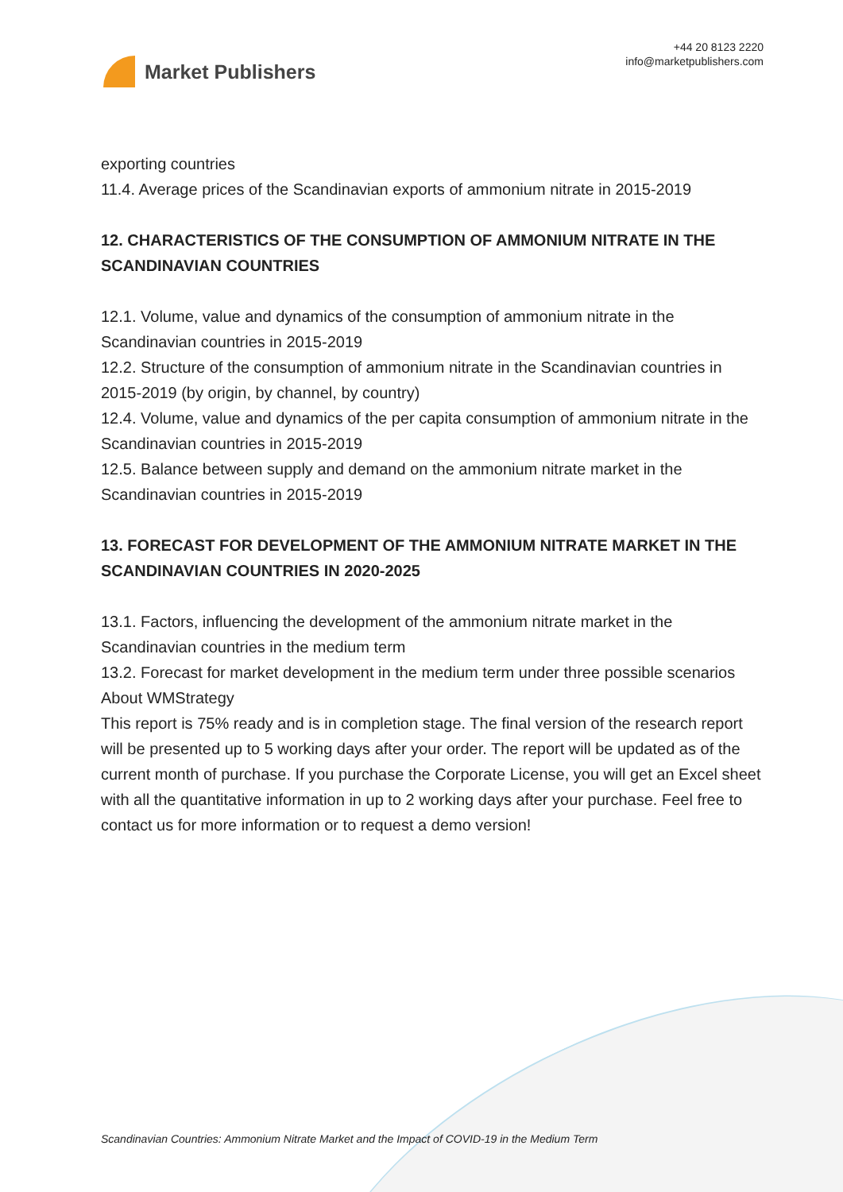Market Publishers
+44 20 8123 2220
info@marketpublishers.com
exporting countries
11.4. Average prices of the Scandinavian exports of ammonium nitrate in 2015-2019
12. CHARACTERISTICS OF THE CONSUMPTION OF AMMONIUM NITRATE IN THE SCANDINAVIAN COUNTRIES
12.1. Volume, value and dynamics of the consumption of ammonium nitrate in the Scandinavian countries in 2015-2019
12.2. Structure of the consumption of ammonium nitrate in the Scandinavian countries in 2015-2019 (by origin, by channel, by country)
12.4. Volume, value and dynamics of the per capita consumption of ammonium nitrate in the Scandinavian countries in 2015-2019
12.5. Balance between supply and demand on the ammonium nitrate market in the Scandinavian countries in 2015-2019
13. FORECAST FOR DEVELOPMENT OF THE AMMONIUM NITRATE MARKET IN THE SCANDINAVIAN COUNTRIES IN 2020-2025
13.1. Factors, influencing the development of the ammonium nitrate market in the Scandinavian countries in the medium term
13.2. Forecast for market development in the medium term under three possible scenarios
About WMStrategy
This report is 75% ready and is in completion stage. The final version of the research report will be presented up to 5 working days after your order. The report will be updated as of the current month of purchase. If you purchase the Corporate License, you will get an Excel sheet with all the quantitative information in up to 2 working days after your purchase. Feel free to contact us for more information or to request a demo version!
Scandinavian Countries: Ammonium Nitrate Market and the Impact of COVID-19 in the Medium Term